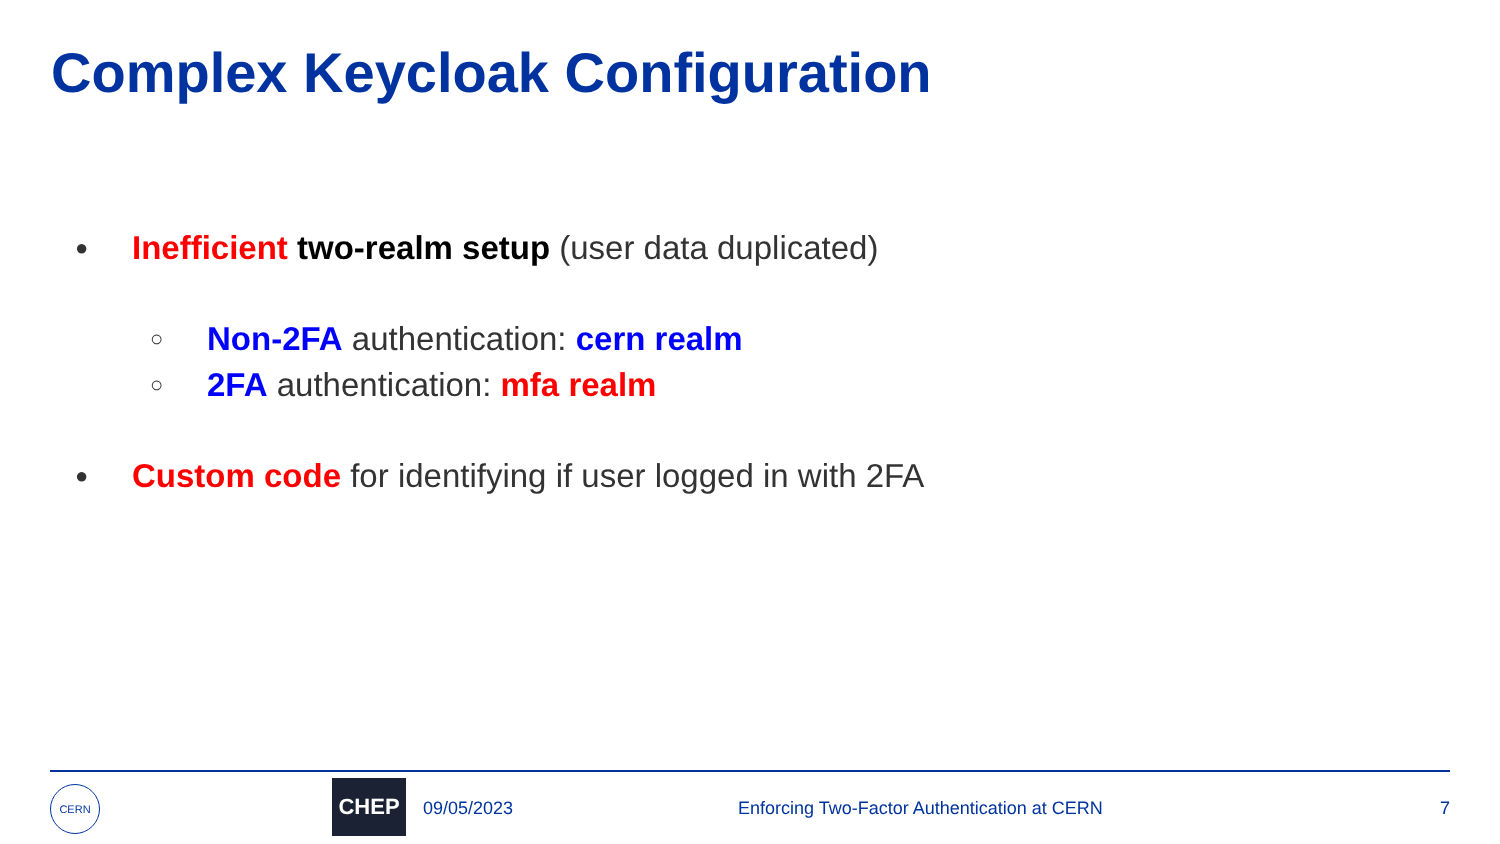Complex Keycloak Configuration
● Inefficient two-realm setup (user data duplicated)
○ Non-2FA authentication: cern realm
○ 2FA authentication: mfa realm
● Custom code for identifying if user logged in with 2FA
CERN CHEP
09/05/2023 Enforcing Two-Factor Authentication at CERN 7